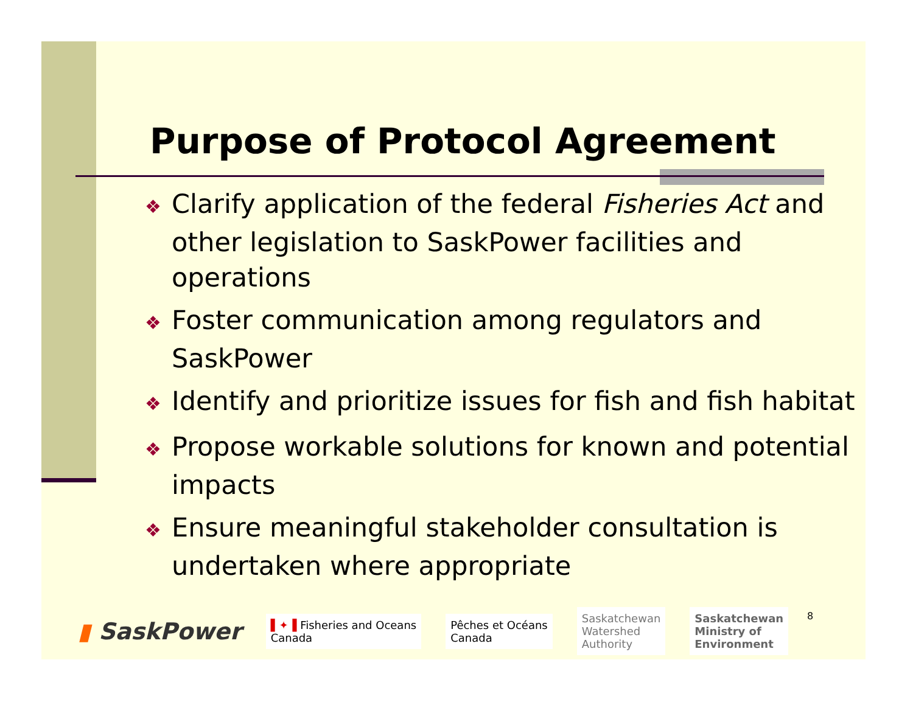Purpose of Protocol Agreement
❖ Clarify application of the federal Fisheries Act and other legislation to SaskPower facilities and operations
❖ Foster communication among regulators and SaskPower
❖ Identify and prioritize issues for fish and fish habitat
❖ Propose workable solutions for known and potential impacts
❖ Ensure meaningful stakeholder consultation is undertaken where appropriate
▮ SaskPower ▌✦▐ Fisheries and Oceans
Canada Pêches et Océans
Canada Saskatchewan
Watershed
Authority Saskatchewan
Ministry of
Environment
8